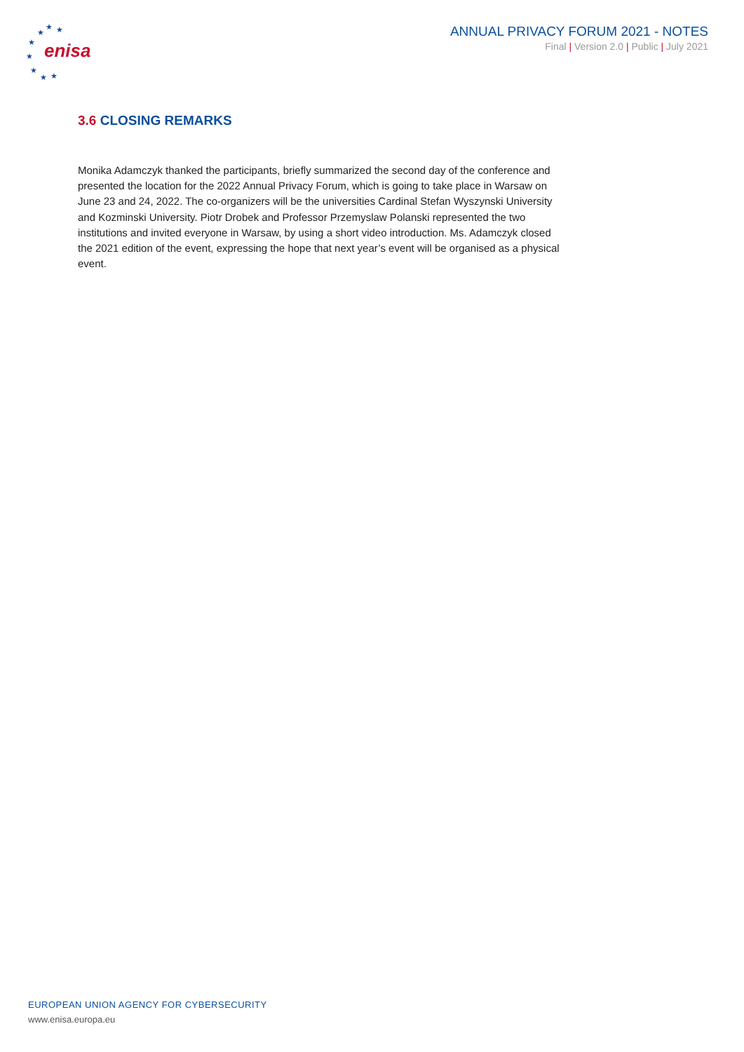★
★ ★
★
★
★
★ ★
enisa
ANNUAL PRIVACY FORUM 2021 - NOTES
Final | Version 2.0 | Public | July 2021
3.6 CLOSING REMARKS
Monika Adamczyk thanked the participants, briefly summarized the second day of the conference and presented the location for the 2022 Annual Privacy Forum, which is going to take place in Warsaw on June 23 and 24, 2022. The co-organizers will be the universities Cardinal Stefan Wyszynski University and Kozminski University. Piotr Drobek and Professor Przemyslaw Polanski represented the two institutions and invited everyone in Warsaw, by using a short video introduction. Ms. Adamczyk closed the 2021 edition of the event, expressing the hope that next year’s event will be organised as a physical event.
EUROPEAN UNION AGENCY FOR CYBERSECURITY
www.enisa.europa.eu